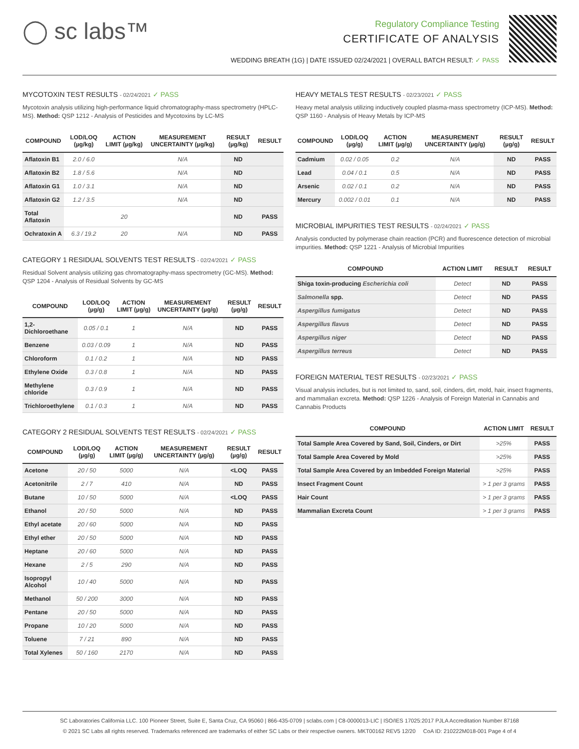◯ sc labs™
Regulatory Compliance Testing
CERTIFICATE OF ANALYSIS
WEDDING BREATH (1G) | DATE ISSUED 02/24/2021 | OVERALL BATCH RESULT: ✓ PASS
MYCOTOXIN TEST RESULTS - 02/24/2021 ✓ PASS
Mycotoxin analysis utilizing high-performance liquid chromatography-mass spectrometry (HPLC-MS). Method: QSP 1212 - Analysis of Pesticides and Mycotoxins by LC-MS
| COMPOUND | LOD/LOQ (µg/kg) | ACTION LIMIT (µg/kg) | MEASUREMENT UNCERTAINTY (µg/kg) | RESULT (µg/kg) | RESULT |
| --- | --- | --- | --- | --- | --- |
| Aflatoxin B1 | 2.0 / 6.0 | | N/A | ND | |
| Aflatoxin B2 | 1.8 / 5.6 | | N/A | ND | |
| Aflatoxin G1 | 1.0 / 3.1 | | N/A | ND | |
| Aflatoxin G2 | 1.2 / 3.5 | | N/A | ND | |
| Total Aflatoxin | | 20 | | ND | PASS |
| Ochratoxin A | 6.3 / 19.2 | 20 | N/A | ND | PASS |
CATEGORY 1 RESIDUAL SOLVENTS TEST RESULTS - 02/24/2021 ✓ PASS
Residual Solvent analysis utilizing gas chromatography-mass spectrometry (GC-MS). Method: QSP 1204 - Analysis of Residual Solvents by GC-MS
| COMPOUND | LOD/LOQ (µg/g) | ACTION LIMIT (µg/g) | MEASUREMENT UNCERTAINTY (µg/g) | RESULT (µg/g) | RESULT |
| --- | --- | --- | --- | --- | --- |
| 1,2-Dichloroethane | 0.05 / 0.1 | 1 | N/A | ND | PASS |
| Benzene | 0.03 / 0.09 | 1 | N/A | ND | PASS |
| Chloroform | 0.1 / 0.2 | 1 | N/A | ND | PASS |
| Ethylene Oxide | 0.3 / 0.8 | 1 | N/A | ND | PASS |
| Methylene chloride | 0.3 / 0.9 | 1 | N/A | ND | PASS |
| Trichloroethylene | 0.1 / 0.3 | 1 | N/A | ND | PASS |
CATEGORY 2 RESIDUAL SOLVENTS TEST RESULTS - 02/24/2021 ✓ PASS
| COMPOUND | LOD/LOQ (µg/g) | ACTION LIMIT (µg/g) | MEASUREMENT UNCERTAINTY (µg/g) | RESULT (µg/g) | RESULT |
| --- | --- | --- | --- | --- | --- |
| Acetone | 20 / 50 | 5000 | N/A | <LOQ | PASS |
| Acetonitrile | 2 / 7 | 410 | N/A | ND | PASS |
| Butane | 10 / 50 | 5000 | N/A | <LOQ | PASS |
| Ethanol | 20 / 50 | 5000 | N/A | ND | PASS |
| Ethyl acetate | 20 / 60 | 5000 | N/A | ND | PASS |
| Ethyl ether | 20 / 50 | 5000 | N/A | ND | PASS |
| Heptane | 20 / 60 | 5000 | N/A | ND | PASS |
| Hexane | 2 / 5 | 290 | N/A | ND | PASS |
| Isopropyl Alcohol | 10 / 40 | 5000 | N/A | ND | PASS |
| Methanol | 50 / 200 | 3000 | N/A | ND | PASS |
| Pentane | 20 / 50 | 5000 | N/A | ND | PASS |
| Propane | 10 / 20 | 5000 | N/A | ND | PASS |
| Toluene | 7 / 21 | 890 | N/A | ND | PASS |
| Total Xylenes | 50 / 160 | 2170 | N/A | ND | PASS |
HEAVY METALS TEST RESULTS - 02/23/2021 ✓ PASS
Heavy metal analysis utilizing inductively coupled plasma-mass spectrometry (ICP-MS). Method: QSP 1160 - Analysis of Heavy Metals by ICP-MS
| COMPOUND | LOD/LOQ (µg/g) | ACTION LIMIT (µg/g) | MEASUREMENT UNCERTAINTY (µg/g) | RESULT (µg/g) | RESULT |
| --- | --- | --- | --- | --- | --- |
| Cadmium | 0.02 / 0.05 | 0.2 | N/A | ND | PASS |
| Lead | 0.04 / 0.1 | 0.5 | N/A | ND | PASS |
| Arsenic | 0.02 / 0.1 | 0.2 | N/A | ND | PASS |
| Mercury | 0.002 / 0.01 | 0.1 | N/A | ND | PASS |
MICROBIAL IMPURITIES TEST RESULTS - 02/24/2021 ✓ PASS
Analysis conducted by polymerase chain reaction (PCR) and fluorescence detection of microbial impurities. Method: QSP 1221 - Analysis of Microbial Impurities
| COMPOUND | ACTION LIMIT | RESULT | RESULT |
| --- | --- | --- | --- |
| Shiga toxin-producing Escherichia coli | Detect | ND | PASS |
| Salmonella spp. | Detect | ND | PASS |
| Aspergillus fumigatus | Detect | ND | PASS |
| Aspergillus flavus | Detect | ND | PASS |
| Aspergillus niger | Detect | ND | PASS |
| Aspergillus terreus | Detect | ND | PASS |
FOREIGN MATERIAL TEST RESULTS - 02/23/2021 ✓ PASS
Visual analysis includes, but is not limited to, sand, soil, cinders, dirt, mold, hair, insect fragments, and mammalian excreta. Method: QSP 1226 - Analysis of Foreign Material in Cannabis and Cannabis Products
| COMPOUND | ACTION LIMIT | RESULT |
| --- | --- | --- |
| Total Sample Area Covered by Sand, Soil, Cinders, or Dirt | >25% | PASS |
| Total Sample Area Covered by Mold | >25% | PASS |
| Total Sample Area Covered by an Imbedded Foreign Material | >25% | PASS |
| Insect Fragment Count | > 1 per 3 grams | PASS |
| Hair Count | > 1 per 3 grams | PASS |
| Mammalian Excreta Count | > 1 per 3 grams | PASS |
SC Laboratories California LLC. 100 Pioneer Street, Suite E, Santa Cruz, CA 95060 | 866-435-0709 | sclabs.com | C8-0000013-LIC | ISO/IES 17025:2017 PJLA Accreditation Number 87168
© 2021 SC Labs all rights reserved. Trademarks referenced are trademarks of either SC Labs or their respective owners. MKT00162 REV5 12/20 CoA ID: 210222M018-001 Page 4 of 4